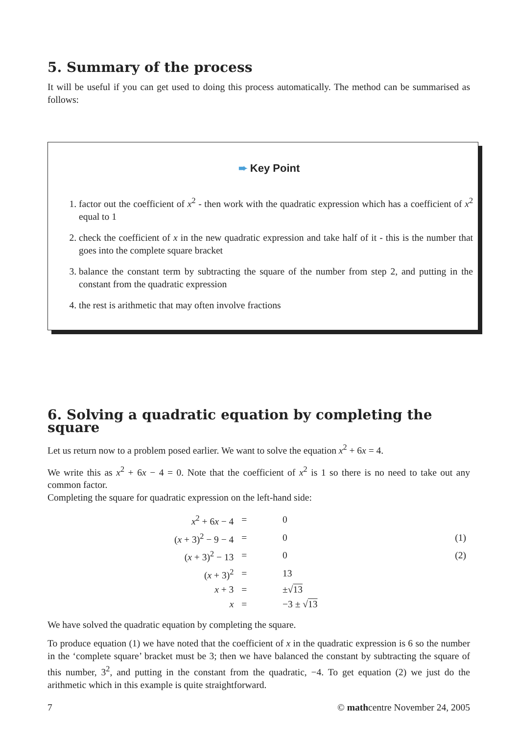5. Summary of the process
It will be useful if you can get used to doing this process automatically. The method can be summarised as follows:
➨ Key Point
1. factor out the coefficient of x<sup>2</sup> - then work with the quadratic expression which has a coefficient of x<sup>2</sup> equal to 1
2. check the coefficient of x in the new quadratic expression and take half of it - this is the number that goes into the complete square bracket
3. balance the constant term by subtracting the square of the number from step 2, and putting in the constant from the quadratic expression
4. the rest is arithmetic that may often involve fractions
6. Solving a quadratic equation by completing the square
Let us return now to a problem posed earlier. We want to solve the equation x<sup>2</sup> + 6x = 4.
We write this as x<sup>2</sup> + 6x − 4 = 0. Note that the coefficient of x<sup>2</sup> is 1 so there is no need to take out any common factor.
Completing the square for quadratic expression on the left-hand side:
| x<sup>2</sup> + 6 x − 4 | = | 0 | |
| ( x + 3)<sup>2</sup> − 9 − 4 | = | 0 | (1) |
| ( x + 3)<sup>2</sup> − 13 | = | 0 | (2) |
| ( x + 3)<sup>2</sup> | = | 13 | |
| x + 3 | = | ±√ 13 | |
| x | = | −3 ± √ 13 | |
We have solved the quadratic equation by completing the square.
To produce equation (1) we have noted that the coefficient of x in the quadratic expression is 6 so the number in the ‘complete square’ bracket must be 3; then we have balanced the constant by subtracting the square of this number, 3<sup>2</sup>, and putting in the constant from the quadratic, −4. To get equation (2) we just do the arithmetic which in this example is quite straightforward.
7 © mathcentre November 24, 2005